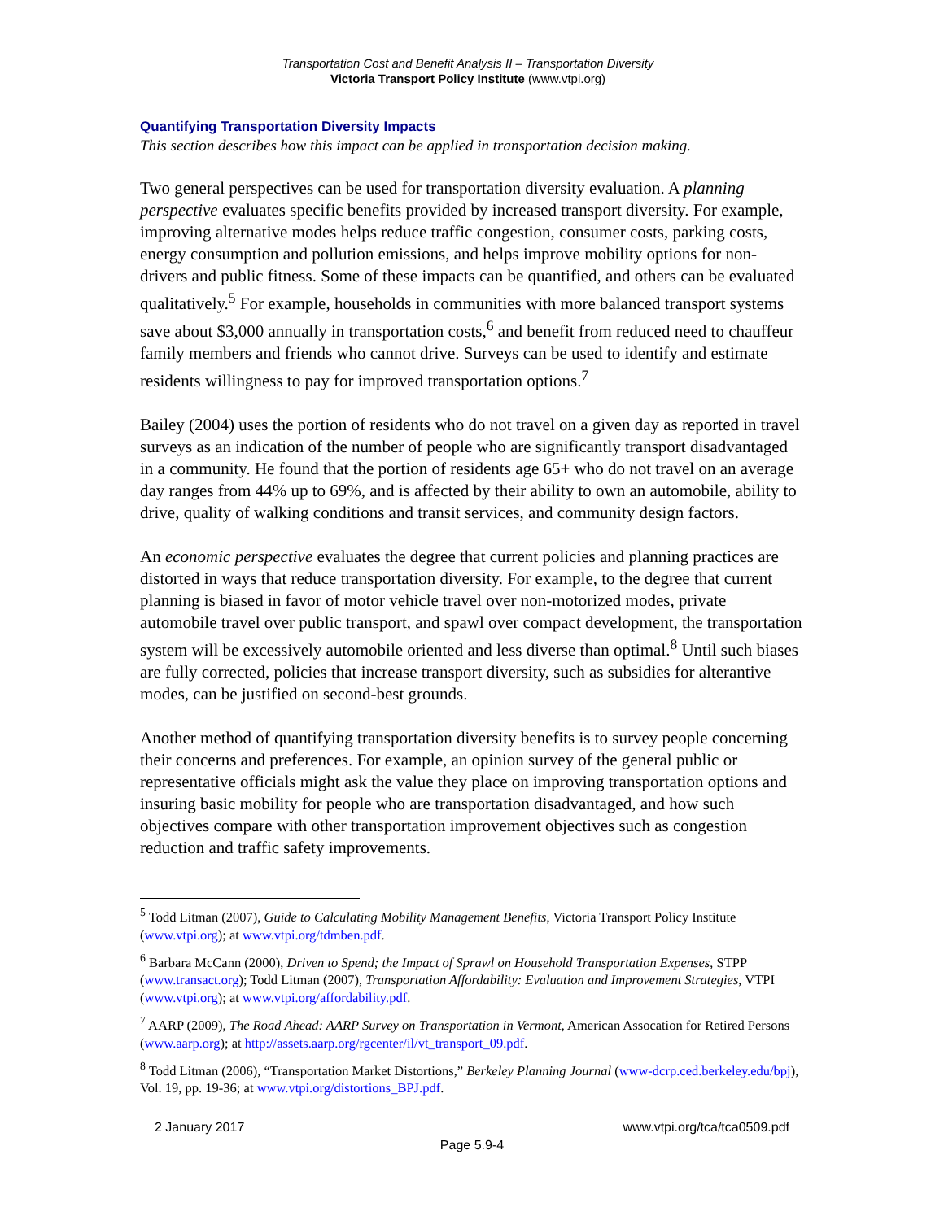Transportation Cost and Benefit Analysis II – Transportation Diversity
Victoria Transport Policy Institute (www.vtpi.org)
Quantifying Transportation Diversity Impacts
This section describes how this impact can be applied in transportation decision making.
Two general perspectives can be used for transportation diversity evaluation. A planning perspective evaluates specific benefits provided by increased transport diversity. For example, improving alternative modes helps reduce traffic congestion, consumer costs, parking costs, energy consumption and pollution emissions, and helps improve mobility options for non-drivers and public fitness. Some of these impacts can be quantified, and others can be evaluated qualitatively.<sup>5</sup> For example, households in communities with more balanced transport systems save about $3,000 annually in transportation costs,<sup>6</sup> and benefit from reduced need to chauffeur family members and friends who cannot drive. Surveys can be used to identify and estimate residents willingness to pay for improved transportation options.<sup>7</sup>
Bailey (2004) uses the portion of residents who do not travel on a given day as reported in travel surveys as an indication of the number of people who are significantly transport disadvantaged in a community. He found that the portion of residents age 65+ who do not travel on an average day ranges from 44% up to 69%, and is affected by their ability to own an automobile, ability to drive, quality of walking conditions and transit services, and community design factors.
An economic perspective evaluates the degree that current policies and planning practices are distorted in ways that reduce transportation diversity. For example, to the degree that current planning is biased in favor of motor vehicle travel over non-motorized modes, private automobile travel over public transport, and spawl over compact development, the transportation system will be excessively automobile oriented and less diverse than optimal.<sup>8</sup> Until such biases are fully corrected, policies that increase transport diversity, such as subsidies for alterantive modes, can be justified on second-best grounds.
Another method of quantifying transportation diversity benefits is to survey people concerning their concerns and preferences. For example, an opinion survey of the general public or representative officials might ask the value they place on improving transportation options and insuring basic mobility for people who are transportation disadvantaged, and how such objectives compare with other transportation improvement objectives such as congestion reduction and traffic safety improvements.
<sup>5</sup> Todd Litman (2007), Guide to Calculating Mobility Management Benefits, Victoria Transport Policy Institute (www.vtpi.org); at www.vtpi.org/tdmben.pdf.
<sup>6</sup> Barbara McCann (2000), Driven to Spend; the Impact of Sprawl on Household Transportation Expenses, STPP (www.transact.org); Todd Litman (2007), Transportation Affordability: Evaluation and Improvement Strategies, VTPI (www.vtpi.org); at www.vtpi.org/affordability.pdf.
<sup>7</sup> AARP (2009), The Road Ahead: AARP Survey on Transportation in Vermont, American Assocation for Retired Persons (www.aarp.org); at http://assets.aarp.org/rgcenter/il/vt_transport_09.pdf.
<sup>8</sup> Todd Litman (2006), “Transportation Market Distortions,” Berkeley Planning Journal (www-dcrp.ced.berkeley.edu/bpj), Vol. 19, pp. 19-36; at www.vtpi.org/distortions_BPJ.pdf.
2 January 2017 www.vtpi.org/tca/tca0509.pdf
Page 5.9-4